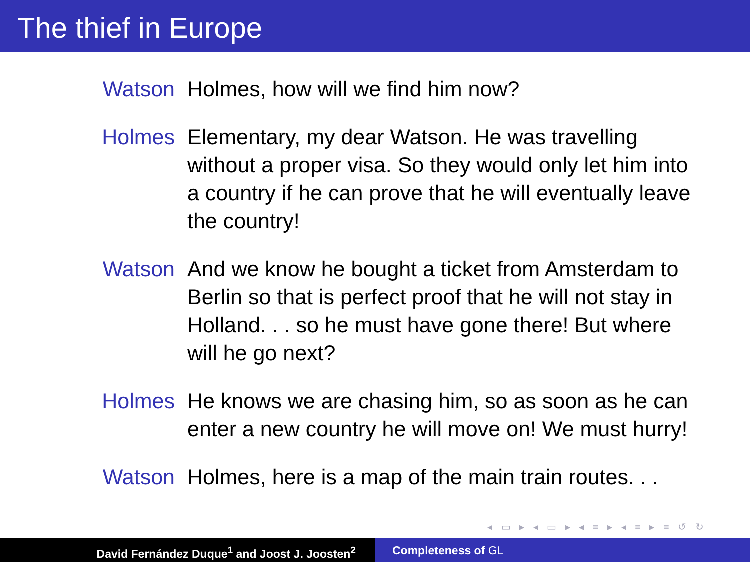The thief in Europe
Watson Holmes, how will we find him now?
Holmes Elementary, my dear Watson. He was travelling without a proper visa. So they would only let him into a country if he can prove that he will eventually leave the country!
Watson And we know he bought a ticket from Amsterdam to Berlin so that is perfect proof that he will not stay in Holland. . . so he must have gone there! But where will he go next?
Holmes He knows we are chasing him, so as soon as he can enter a new country he will move on! We must hurry!
Watson Holmes, here is a map of the main train routes. . .
◂ ▭ ▸ ◂ ▭ ▸ ◂ ≡ ▸ ◂ ≡ ▸ ≡ ↺ ↻
David Fernández Duque<sup>1</sup> and Joost J. Joosten<sup>2</sup> Completeness of GL